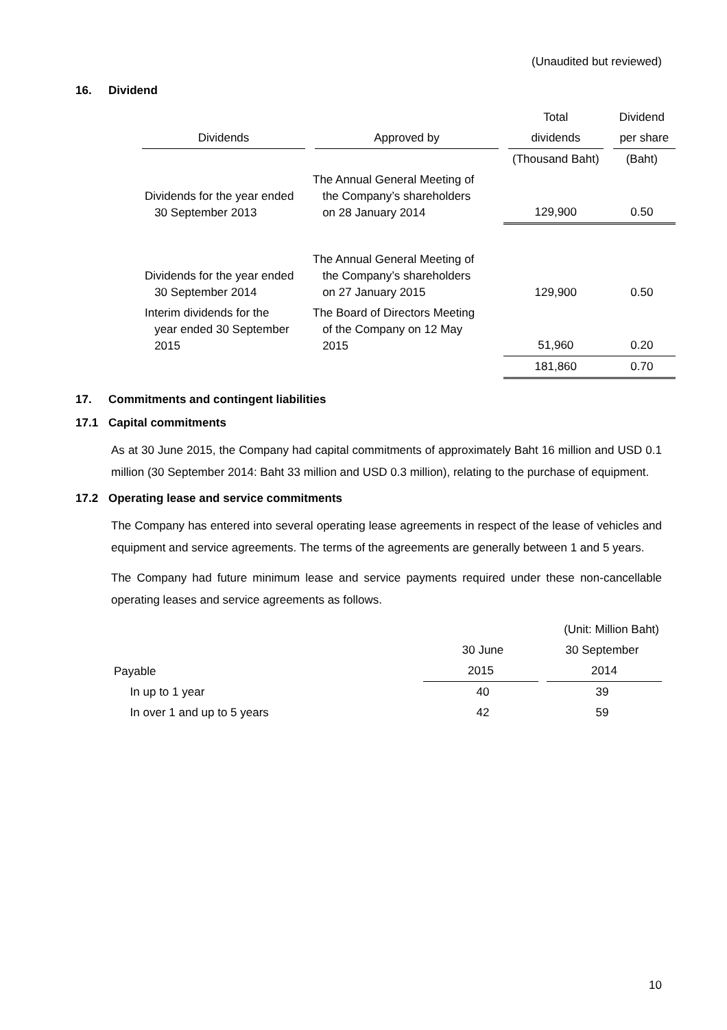(Unaudited but reviewed)
16. Dividend
| | | Total | Dividend |
| --- | --- | --- | --- |
| Dividends | Approved by | dividends | per share |
| | | (Thousand Baht) | (Baht) |
| Dividends for the year ended 30 September 2013 | The Annual General Meeting of the Company’s shareholders on 28 January 2014 | 129,900 | 0.50 |
| Dividends for the year ended 30 September 2014 | The Annual General Meeting of the Company’s shareholders on 27 January 2015 | 129,900 | 0.50 |
| Interim dividends for the year ended 30 September 2015 | The Board of Directors Meeting of the Company on 12 May 2015 | 51,960 | 0.20 |
| | | 181,860 | 0.70 |
17. Commitments and contingent liabilities
17.1 Capital commitments
As at 30 June 2015, the Company had capital commitments of approximately Baht 16 million and USD 0.1 million (30 September 2014: Baht 33 million and USD 0.3 million), relating to the purchase of equipment.
17.2 Operating lease and service commitments
The Company has entered into several operating lease agreements in respect of the lease of vehicles and equipment and service agreements. The terms of the agreements are generally between 1 and 5 years.
The Company had future minimum lease and service payments required under these non-cancellable operating leases and service agreements as follows.
| (Unit: Million Baht) | | |
| | 30 June | 30 September |
| Payable | 2015 | 2014 |
| In up to 1 year | 40 | 39 |
| In over 1 and up to 5 years | 42 | 59 |
10